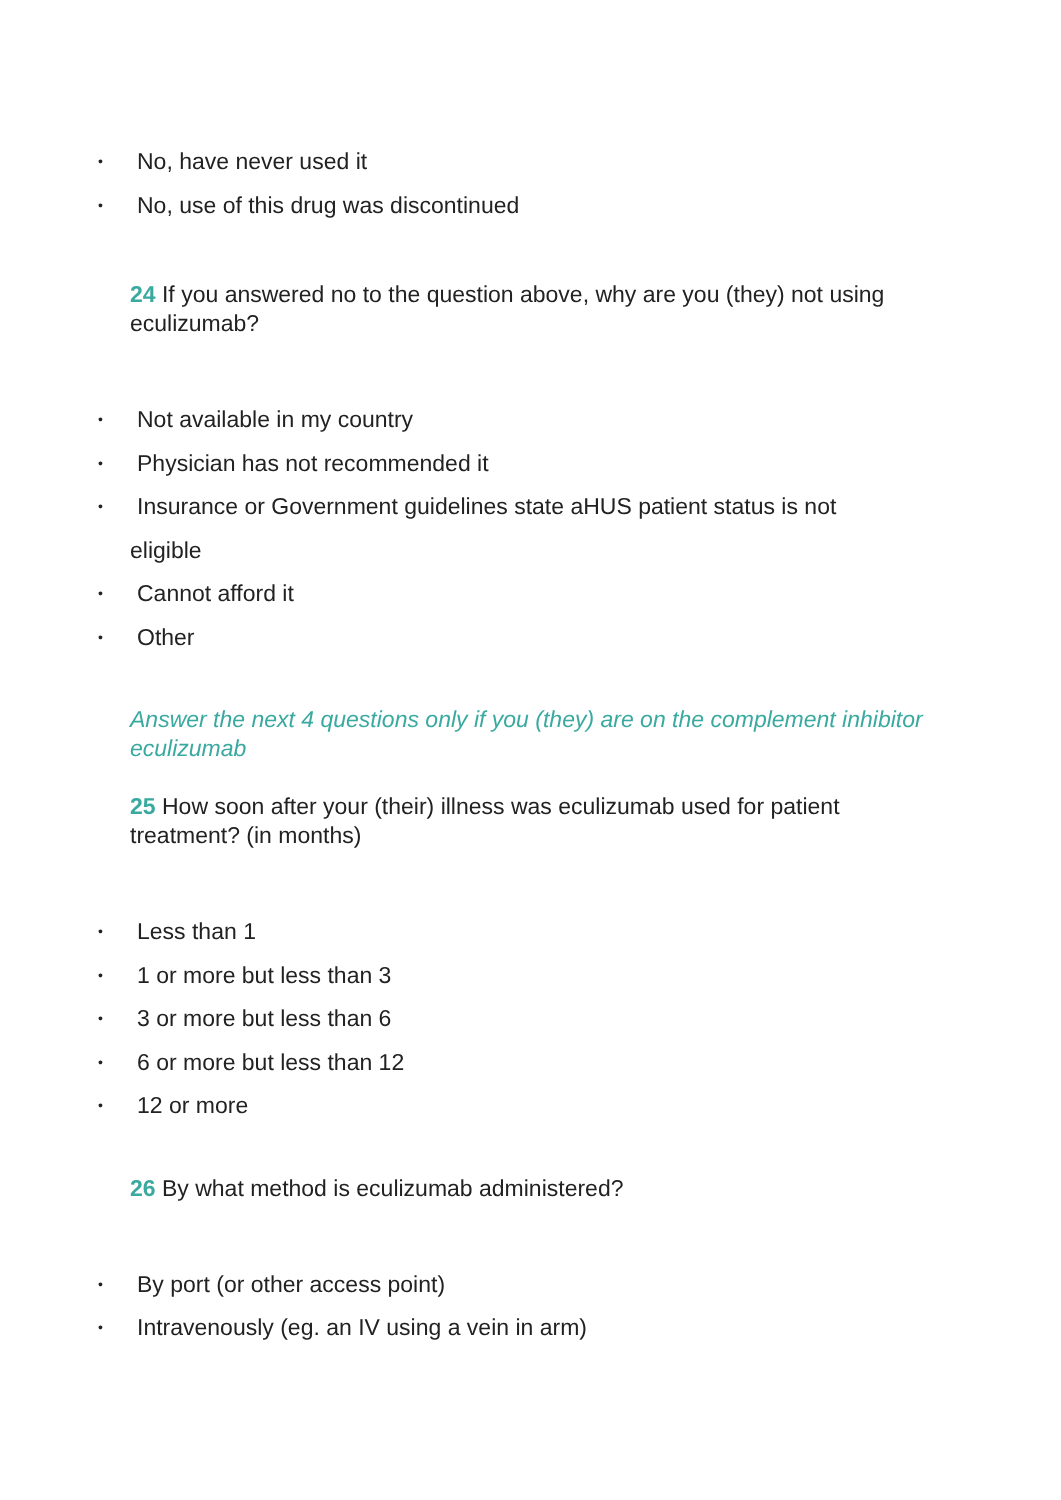• No, have never used it
• No, use of this drug was discontinued
24 If you answered no to the question above, why are you (they) not using eculizumab?
• Not available in my country
• Physician has not recommended it
• Insurance or Government guidelines state aHUS patient status is not
eligible
• Cannot afford it
• Other
Answer the next 4 questions only if you (they) are on the complement inhibitor eculizumab
25 How soon after your (their) illness was eculizumab used for patient treatment? (in months)
• Less than 1
• 1 or more but less than 3
• 3 or more but less than 6
• 6 or more but less than 12
• 12 or more
26 By what method is eculizumab administered?
• By port (or other access point)
• Intravenously (eg. an IV using a vein in arm)